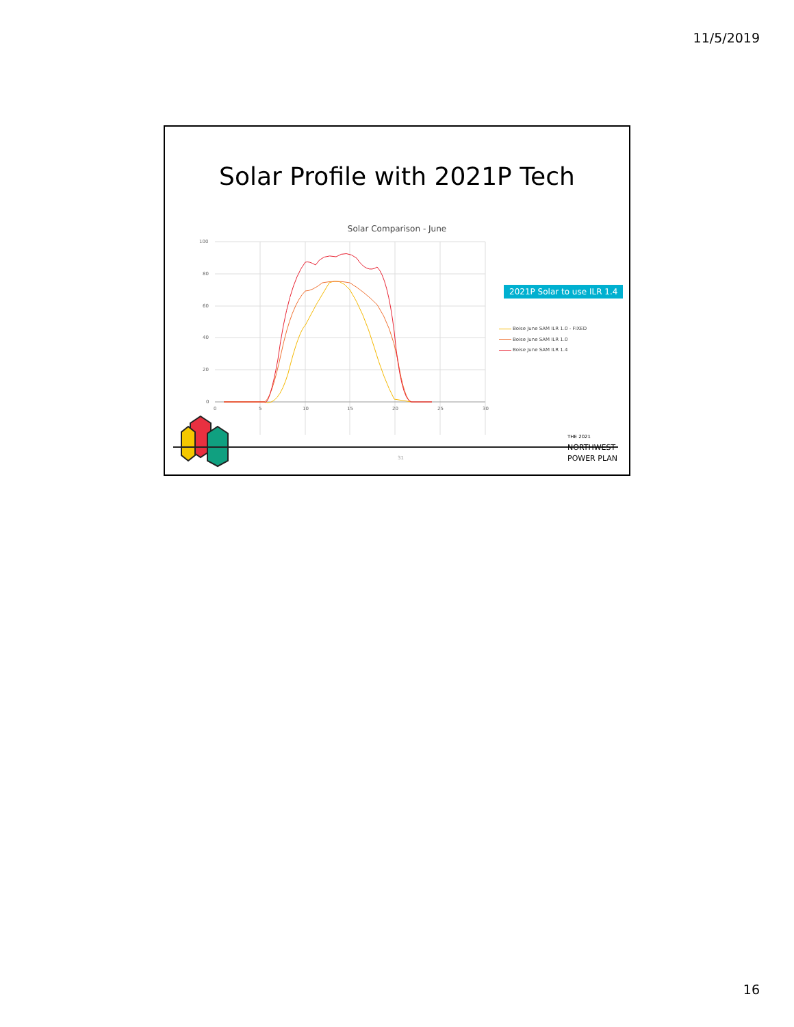11/5/2019
Solar Profile with 2021P Tech
Solar Comparison - June
100
80
60
40
20
0
0
5
10
15
20
25
30
2021P Solar to use ILR 1.4
Boise June SAM ILR 1.0 - FIXED
Boise June SAM ILR 1.0
Boise June SAM ILR 1.4
31
THE 2021
NORTHWEST
POWER PLAN
16